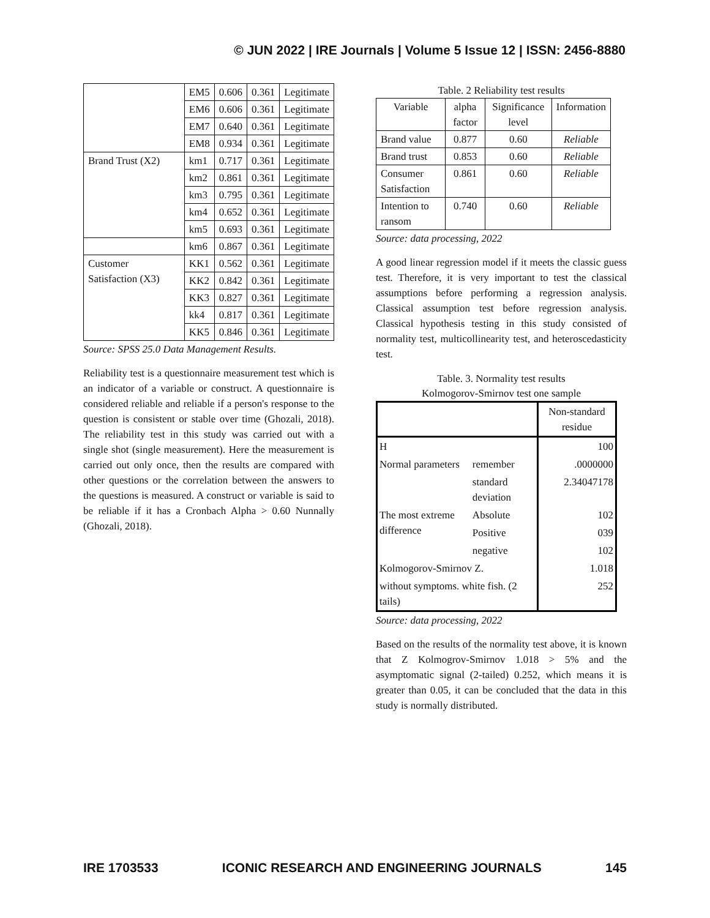© JUN 2022 | IRE Journals | Volume 5 Issue 12 | ISSN: 2456-8880
| | EM5 | 0.606 | 0.361 | Legitimate |
| | EM6 | 0.606 | 0.361 | Legitimate |
| | EM7 | 0.640 | 0.361 | Legitimate |
| | EM8 | 0.934 | 0.361 | Legitimate |
| Brand Trust (X2) | km1 | 0.717 | 0.361 | Legitimate |
| | km2 | 0.861 | 0.361 | Legitimate |
| | km3 | 0.795 | 0.361 | Legitimate |
| | km4 | 0.652 | 0.361 | Legitimate |
| | km5 | 0.693 | 0.361 | Legitimate |
| | km6 | 0.867 | 0.361 | Legitimate |
| Customer Satisfaction (X3) | KK1 | 0.562 | 0.361 | Legitimate |
| | KK2 | 0.842 | 0.361 | Legitimate |
| | KK3 | 0.827 | 0.361 | Legitimate |
| | kk4 | 0.817 | 0.361 | Legitimate |
| | KK5 | 0.846 | 0.361 | Legitimate |
Source: SPSS 25.0 Data Management Results.
Reliability test is a questionnaire measurement test which is an indicator of a variable or construct. A questionnaire is considered reliable and reliable if a person's response to the question is consistent or stable over time (Ghozali, 2018). The reliability test in this study was carried out with a single shot (single measurement). Here the measurement is carried out only once, then the results are compared with other questions or the correlation between the answers to the questions is measured. A construct or variable is said to be reliable if it has a Cronbach Alpha > 0.60 Nunnally (Ghozali, 2018).
Table. 2 Reliability test results
| Variable | alpha factor | Significance level | Information |
| --- | --- | --- | --- |
| Brand value | 0.877 | 0.60 | Reliable |
| Brand trust | 0.853 | 0.60 | Reliable |
| Consumer Satisfaction | 0.861 | 0.60 | Reliable |
| Intention to ransom | 0.740 | 0.60 | Reliable |
Source: data processing, 2022
A good linear regression model if it meets the classic guess test. Therefore, it is very important to test the classical assumptions before performing a regression analysis. Classical assumption test before regression analysis. Classical hypothesis testing in this study consisted of normality test, multicollinearity test, and heteroscedasticity test.
Table. 3. Normality test results
Kolmogorov-Smirnov test one sample
| | | Non-standard residue |
| H | | 100 |
| Normal parameters | remember | .0000000 |
| | standard deviation | 2.34047178 |
| The most extreme difference | Absolute | 102 |
| | Positive | 039 |
| | negative | 102 |
| Kolmogorov-Smirnov Z. | | 1.018 |
| without symptoms. white fish. (2 tails) | | 252 |
Source: data processing, 2022
Based on the results of the normality test above, it is known that Z Kolmogrov-Smirnov 1.018 > 5% and the asymptomatic signal (2-tailed) 0.252, which means it is greater than 0.05, it can be concluded that the data in this study is normally distributed.
IRE 1703533 ICONIC RESEARCH AND ENGINEERING JOURNALS 145